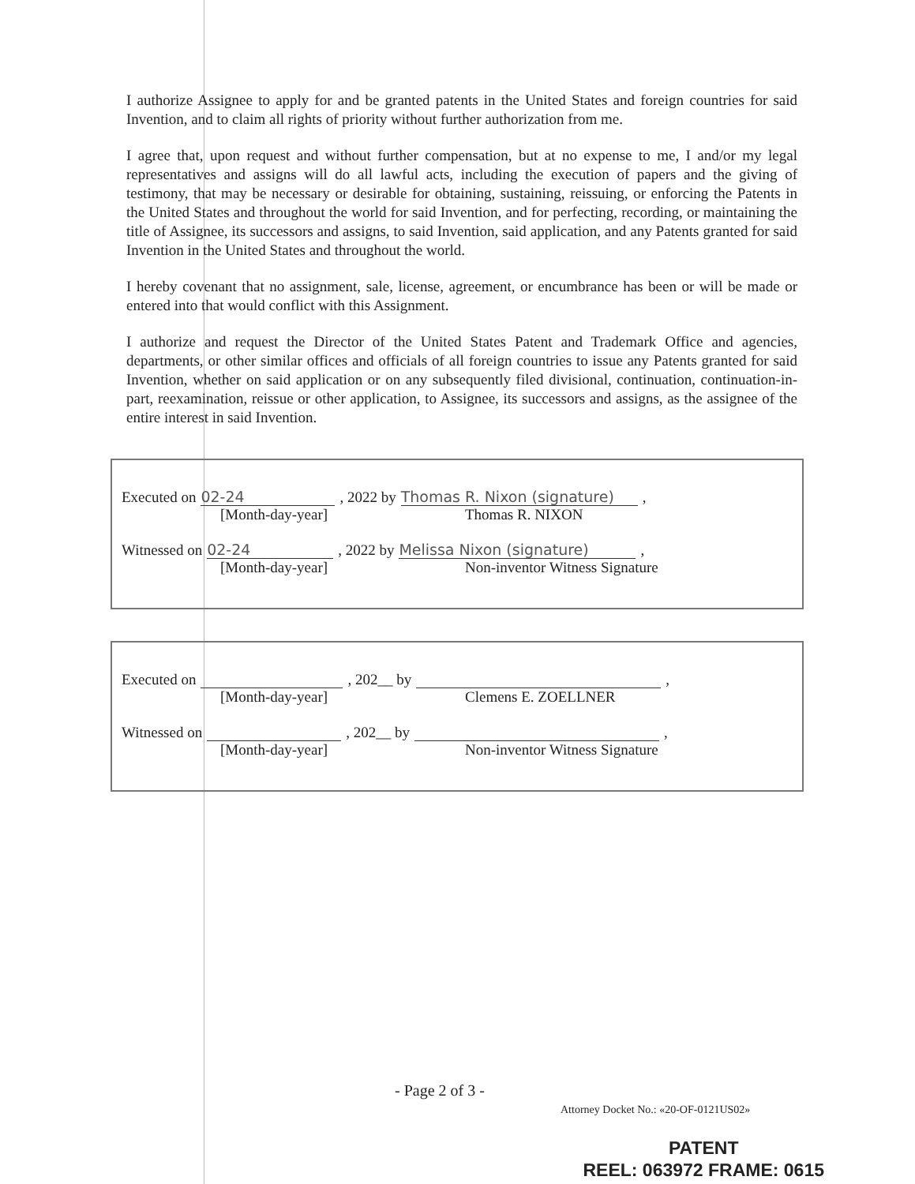I authorize Assignee to apply for and be granted patents in the United States and foreign countries for said Invention, and to claim all rights of priority without further authorization from me.
I agree that, upon request and without further compensation, but at no expense to me, I and/or my legal representatives and assigns will do all lawful acts, including the execution of papers and the giving of testimony, that may be necessary or desirable for obtaining, sustaining, reissuing, or enforcing the Patents in the United States and throughout the world for said Invention, and for perfecting, recording, or maintaining the title of Assignee, its successors and assigns, to said Invention, said application, and any Patents granted for said Invention in the United States and throughout the world.
I hereby covenant that no assignment, sale, license, agreement, or encumbrance has been or will be made or entered into that would conflict with this Assignment.
I authorize and request the Director of the United States Patent and Trademark Office and agencies, departments, or other similar offices and officials of all foreign countries to issue any Patents granted for said Invention, whether on said application or on any subsequently filed divisional, continuation, continuation-in-part, reexamination, reissue or other application, to Assignee, its successors and assigns, as the assignee of the entire interest in said Invention.
Executed on 02-24, 2022 by Thomas R. Nixon (signature),
[Month-day-year] Thomas R. NIXON
Witnessed on 02-24, 2022 by Melissa Nixon (signature),
[Month-day-year] Non-inventor Witness Signature
Executed on , 202__ by ,
[Month-day-year] Clemens E. ZOELLNER
Witnessed on , 202__ by ,
[Month-day-year] Non-inventor Witness Signature
- Page 2 of 3 -
Attorney Docket No.: «20-OF-0121US02»
PATENT
REEL: 063972 FRAME: 0615